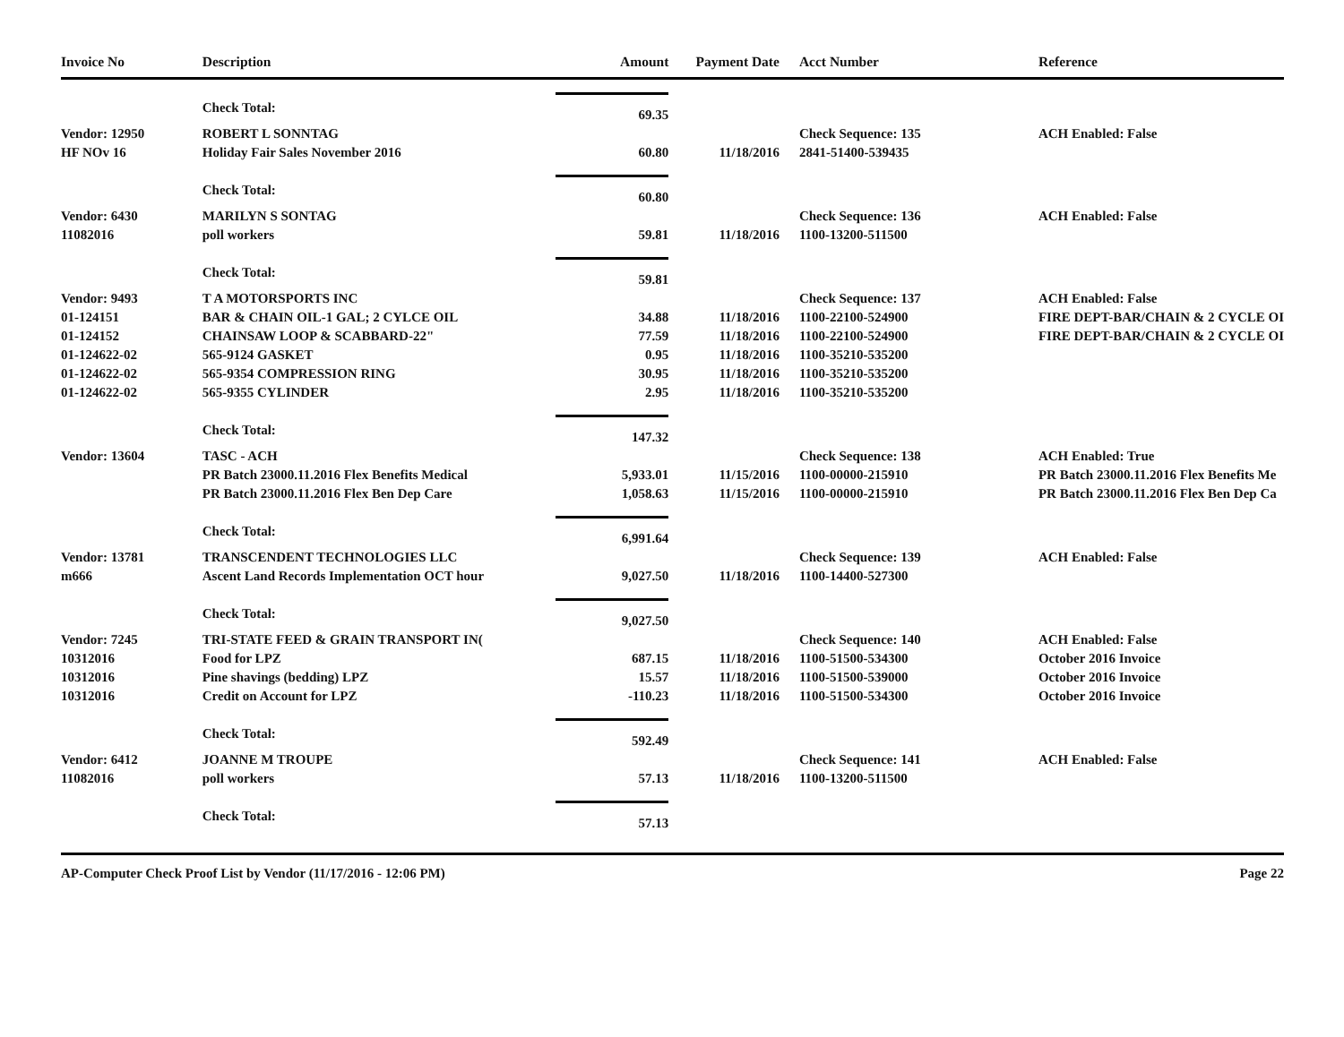| Invoice No | Description | Amount | Payment Date | Acct Number | Reference |
| --- | --- | --- | --- | --- | --- |
| | Check Total: | 69.35 | | | |
| Vendor: 12950 | ROBERT L SONNTAG | | | Check Sequence: 135 | ACH Enabled: False |
| HF NOv 16 | Holiday Fair Sales November 2016 | 60.80 | 11/18/2016 | 2841-51400-539435 | |
| | Check Total: | 60.80 | | | |
| Vendor: 6430 | MARILYN S SONTAG | | | Check Sequence: 136 | ACH Enabled: False |
| 11082016 | poll workers | 59.81 | 11/18/2016 | 1100-13200-511500 | |
| | Check Total: | 59.81 | | | |
| Vendor: 9493 | T A MOTORSPORTS INC | | | Check Sequence: 137 | ACH Enabled: False |
| 01-124151 | BAR & CHAIN OIL-1 GAL; 2 CYLCE OIL | 34.88 | 11/18/2016 | 1100-22100-524900 | FIRE DEPT-BAR/CHAIN & 2 CYCLE OI |
| 01-124152 | CHAINSAW LOOP & SCABBARD-22" | 77.59 | 11/18/2016 | 1100-22100-524900 | FIRE DEPT-BAR/CHAIN & 2 CYCLE OI |
| 01-124622-02 | 565-9124 GASKET | 0.95 | 11/18/2016 | 1100-35210-535200 | |
| 01-124622-02 | 565-9354 COMPRESSION RING | 30.95 | 11/18/2016 | 1100-35210-535200 | |
| 01-124622-02 | 565-9355 CYLINDER | 2.95 | 11/18/2016 | 1100-35210-535200 | |
| | Check Total: | 147.32 | | | |
| Vendor: 13604 | TASC - ACH | | | Check Sequence: 138 | ACH Enabled: True |
| | PR Batch 23000.11.2016 Flex Benefits Medical | 5,933.01 | 11/15/2016 | 1100-00000-215910 | PR Batch 23000.11.2016 Flex Benefits Me |
| | PR Batch 23000.11.2016 Flex Ben Dep Care | 1,058.63 | 11/15/2016 | 1100-00000-215910 | PR Batch 23000.11.2016 Flex Ben Dep Ca |
| | Check Total: | 6,991.64 | | | |
| Vendor: 13781 | TRANSCENDENT TECHNOLOGIES LLC | | | Check Sequence: 139 | ACH Enabled: False |
| m666 | Ascent Land Records Implementation OCT hour | 9,027.50 | 11/18/2016 | 1100-14400-527300 | |
| | Check Total: | 9,027.50 | | | |
| Vendor: 7245 | TRI-STATE FEED & GRAIN TRANSPORT IN( | | | Check Sequence: 140 | ACH Enabled: False |
| 10312016 | Food for LPZ | 687.15 | 11/18/2016 | 1100-51500-534300 | October 2016 Invoice |
| 10312016 | Pine shavings (bedding) LPZ | 15.57 | 11/18/2016 | 1100-51500-539000 | October 2016 Invoice |
| 10312016 | Credit on Account for LPZ | -110.23 | 11/18/2016 | 1100-51500-534300 | October 2016 Invoice |
| | Check Total: | 592.49 | | | |
| Vendor: 6412 | JOANNE M TROUPE | | | Check Sequence: 141 | ACH Enabled: False |
| 11082016 | poll workers | 57.13 | 11/18/2016 | 1100-13200-511500 | |
| | Check Total: | 57.13 | | | |
AP-Computer Check Proof List by Vendor (11/17/2016 - 12:06 PM) Page 22